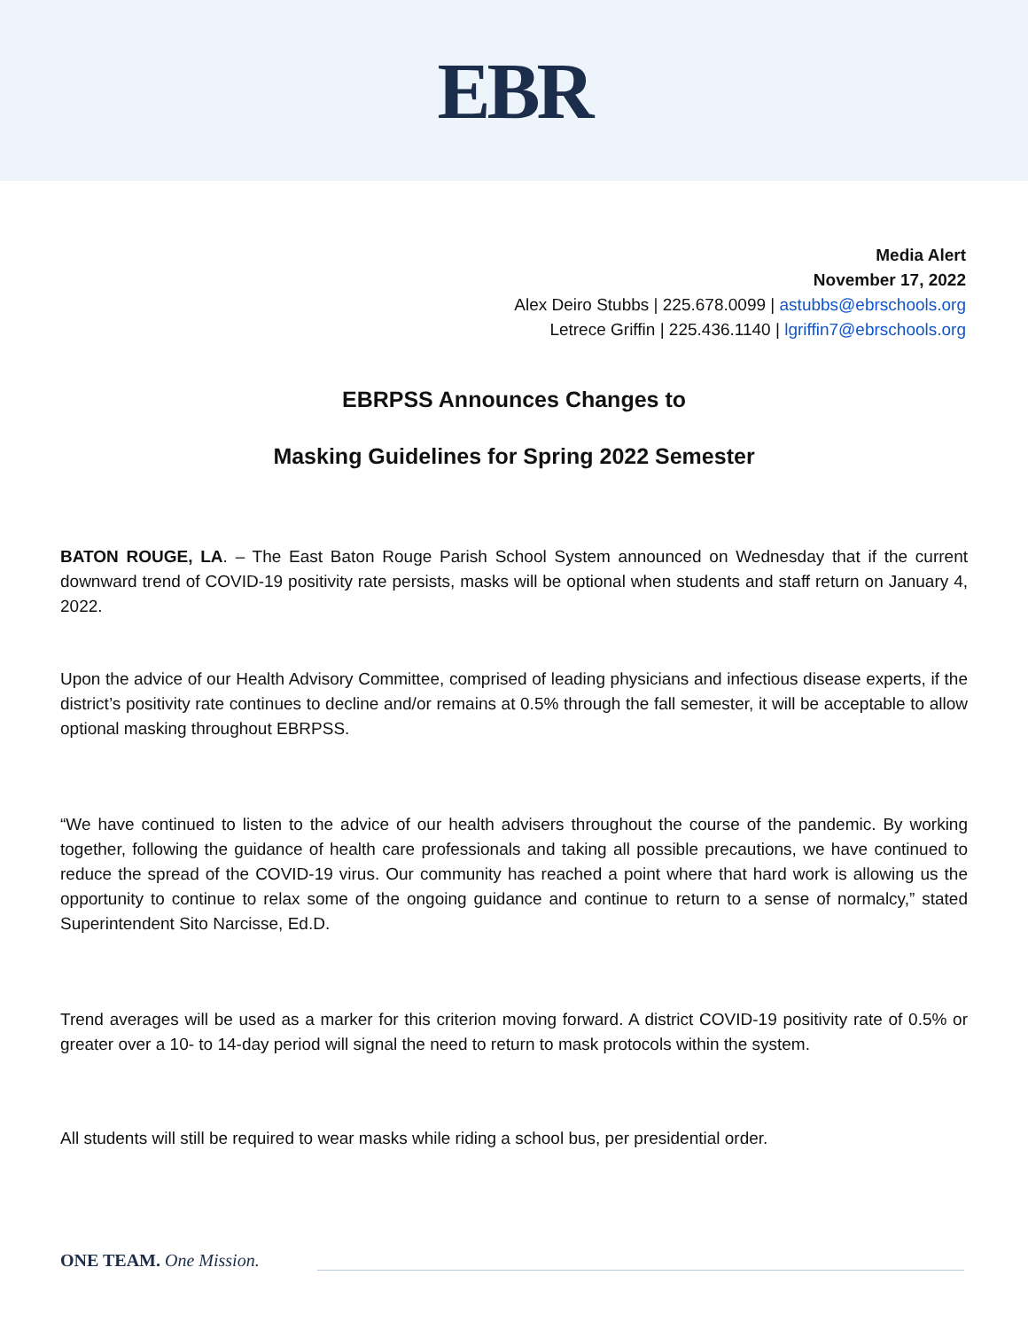EBR
Media Alert
November 17, 2022
Alex Deiro Stubbs | 225.678.0099 | astubbs@ebrschools.org
Letrece Griffin | 225.436.1140 | lgriffin7@ebrschools.org
EBRPSS Announces Changes to
Masking Guidelines for Spring 2022 Semester
BATON ROUGE, LA. – The East Baton Rouge Parish School System announced on Wednesday that if the current downward trend of COVID-19 positivity rate persists, masks will be optional when students and staff return on January 4, 2022.
Upon the advice of our Health Advisory Committee, comprised of leading physicians and infectious disease experts, if the district’s positivity rate continues to decline and/or remains at 0.5% through the fall semester, it will be acceptable to allow optional masking throughout EBRPSS.
“We have continued to listen to the advice of our health advisers throughout the course of the pandemic. By working together, following the guidance of health care professionals and taking all possible precautions, we have continued to reduce the spread of the COVID-19 virus. Our community has reached a point where that hard work is allowing us the opportunity to continue to relax some of the ongoing guidance and continue to return to a sense of normalcy,” stated Superintendent Sito Narcisse, Ed.D.
Trend averages will be used as a marker for this criterion moving forward. A district COVID-19 positivity rate of 0.5% or greater over a 10- to 14-day period will signal the need to return to mask protocols within the system.
All students will still be required to wear masks while riding a school bus, per presidential order.
ONE TEAM. One Mission.